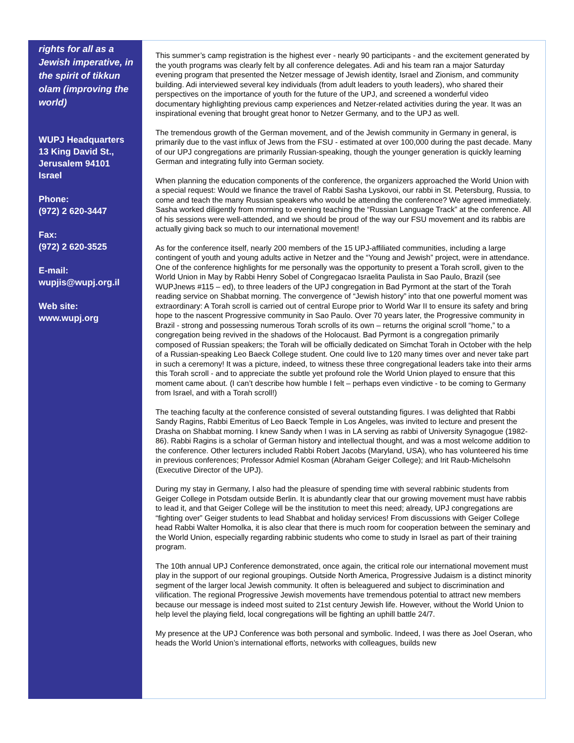rights for all as a Jewish imperative, in the spirit of tikkun olam (improving the world)
WUPJ Headquarters
13 King David St.,
Jerusalem 94101
Israel
Phone:
(972) 2 620-3447
Fax:
(972) 2 620-3525
E-mail:
wupjis@wupj.org.il
Web site:
www.wupj.org
This summer’s camp registration is the highest ever - nearly 90 participants - and the excitement generated by the youth programs was clearly felt by all conference delegates. Adi and his team ran a major Saturday evening program that presented the Netzer message of Jewish identity, Israel and Zionism, and community building. Adi interviewed several key individuals (from adult leaders to youth leaders), who shared their perspectives on the importance of youth for the future of the UPJ, and screened a wonderful video documentary highlighting previous camp experiences and Netzer-related activities during the year. It was an inspirational evening that brought great honor to Netzer Germany, and to the UPJ as well.
The tremendous growth of the German movement, and of the Jewish community in Germany in general, is primarily due to the vast influx of Jews from the FSU - estimated at over 100,000 during the past decade. Many of our UPJ congregations are primarily Russian-speaking, though the younger generation is quickly learning German and integrating fully into German society.
When planning the education components of the conference, the organizers approached the World Union with a special request: Would we finance the travel of Rabbi Sasha Lyskovoi, our rabbi in St. Petersburg, Russia, to come and teach the many Russian speakers who would be attending the conference? We agreed immediately. Sasha worked diligently from morning to evening teaching the “Russian Language Track” at the conference. All of his sessions were well-attended, and we should be proud of the way our FSU movement and its rabbis are actually giving back so much to our international movement!
As for the conference itself, nearly 200 members of the 15 UPJ-affiliated communities, including a large contingent of youth and young adults active in Netzer and the “Young and Jewish” project, were in attendance. One of the conference highlights for me personally was the opportunity to present a Torah scroll, given to the World Union in May by Rabbi Henry Sobel of Congregacao Israelita Paulista in Sao Paulo, Brazil (see WUPJnews #115 – ed), to three leaders of the UPJ congregation in Bad Pyrmont at the start of the Torah reading service on Shabbat morning. The convergence of “Jewish history” into that one powerful moment was extraordinary: A Torah scroll is carried out of central Europe prior to World War II to ensure its safety and bring hope to the nascent Progressive community in Sao Paulo. Over 70 years later, the Progressive community in Brazil - strong and possessing numerous Torah scrolls of its own – returns the original scroll “home,” to a congregation being revived in the shadows of the Holocaust. Bad Pyrmont is a congregation primarily composed of Russian speakers; the Torah will be officially dedicated on Simchat Torah in October with the help of a Russian-speaking Leo Baeck College student. One could live to 120 many times over and never take part in such a ceremony! It was a picture, indeed, to witness these three congregational leaders take into their arms this Torah scroll - and to appreciate the subtle yet profound role the World Union played to ensure that this moment came about. (I can’t describe how humble I felt – perhaps even vindictive - to be coming to Germany from Israel, and with a Torah scroll!)
The teaching faculty at the conference consisted of several outstanding figures. I was delighted that Rabbi Sandy Ragins, Rabbi Emeritus of Leo Baeck Temple in Los Angeles, was invited to lecture and present the Drasha on Shabbat morning. I knew Sandy when I was in LA serving as rabbi of University Synagogue (1982-86). Rabbi Ragins is a scholar of German history and intellectual thought, and was a most welcome addition to the conference. Other lecturers included Rabbi Robert Jacobs (Maryland, USA), who has volunteered his time in previous conferences; Professor Admiel Kosman (Abraham Geiger College); and Irit Raub-Michelsohn (Executive Director of the UPJ).
During my stay in Germany, I also had the pleasure of spending time with several rabbinic students from Geiger College in Potsdam outside Berlin. It is abundantly clear that our growing movement must have rabbis to lead it, and that Geiger College will be the institution to meet this need; already, UPJ congregations are “fighting over” Geiger students to lead Shabbat and holiday services! From discussions with Geiger College head Rabbi Walter Homolka, it is also clear that there is much room for cooperation between the seminary and the World Union, especially regarding rabbinic students who come to study in Israel as part of their training program.
The 10th annual UPJ Conference demonstrated, once again, the critical role our international movement must play in the support of our regional groupings. Outside North America, Progressive Judaism is a distinct minority segment of the larger local Jewish community. It often is beleaguered and subject to discrimination and vilification. The regional Progressive Jewish movements have tremendous potential to attract new members because our message is indeed most suited to 21st century Jewish life. However, without the World Union to help level the playing field, local congregations will be fighting an uphill battle 24/7.
My presence at the UPJ Conference was both personal and symbolic. Indeed, I was there as Joel Oseran, who heads the World Union’s international efforts, networks with colleagues, builds new